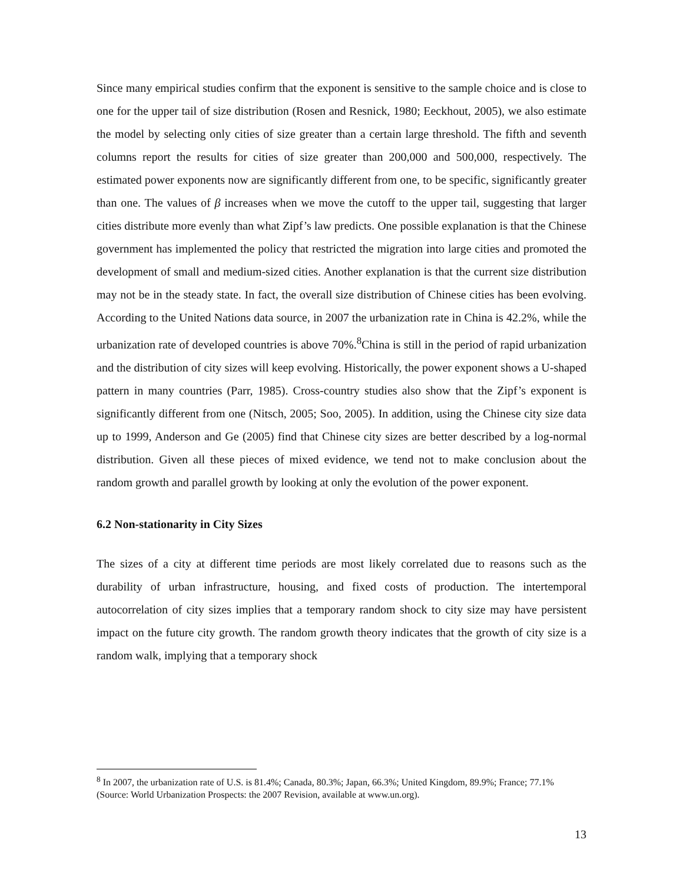Since many empirical studies confirm that the exponent is sensitive to the sample choice and is close to one for the upper tail of size distribution (Rosen and Resnick, 1980; Eeckhout, 2005), we also estimate the model by selecting only cities of size greater than a certain large threshold. The fifth and seventh columns report the results for cities of size greater than 200,000 and 500,000, respectively. The estimated power exponents now are significantly different from one, to be specific, significantly greater than one. The values of β increases when we move the cutoff to the upper tail, suggesting that larger cities distribute more evenly than what Zipf’s law predicts. One possible explanation is that the Chinese government has implemented the policy that restricted the migration into large cities and promoted the development of small and medium-sized cities. Another explanation is that the current size distribution may not be in the steady state. In fact, the overall size distribution of Chinese cities has been evolving. According to the United Nations data source, in 2007 the urbanization rate in China is 42.2%, while the urbanization rate of developed countries is above 70%.<sup>8</sup>China is still in the period of rapid urbanization and the distribution of city sizes will keep evolving. Historically, the power exponent shows a U-shaped pattern in many countries (Parr, 1985). Cross-country studies also show that the Zipf’s exponent is significantly different from one (Nitsch, 2005; Soo, 2005). In addition, using the Chinese city size data up to 1999, Anderson and Ge (2005) find that Chinese city sizes are better described by a log-normal distribution. Given all these pieces of mixed evidence, we tend not to make conclusion about the random growth and parallel growth by looking at only the evolution of the power exponent.
6.2 Non-stationarity in City Sizes
The sizes of a city at different time periods are most likely correlated due to reasons such as the durability of urban infrastructure, housing, and fixed costs of production. The intertemporal autocorrelation of city sizes implies that a temporary random shock to city size may have persistent impact on the future city growth. The random growth theory indicates that the growth of city size is a random walk, implying that a temporary shock
<sup>8</sup> In 2007, the urbanization rate of U.S. is 81.4%; Canada, 80.3%; Japan, 66.3%; United Kingdom, 89.9%; France; 77.1% (Source: World Urbanization Prospects: the 2007 Revision, available at www.un.org).
13